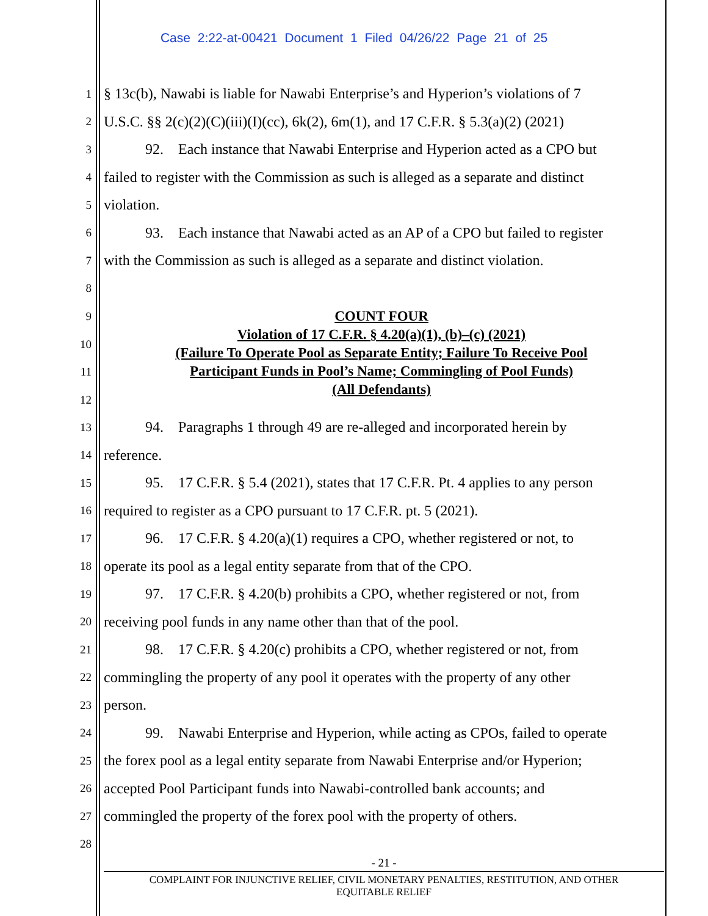Case 2:22-at-00421 Document 1 Filed 04/26/22 Page 21 of 25
1 § 13c(b), Nawabi is liable for Nawabi Enterprise’s and Hyperion’s violations of 7
2 U.S.C. §§ 2(c)(2)(C)(iii)(I)(cc), 6k(2), 6m(1), and 17 C.F.R. § 5.3(a)(2) (2021)
3 92. Each instance that Nawabi Enterprise and Hyperion acted as a CPO but
4 failed to register with the Commission as such is alleged as a separate and distinct
5 violation.
6 93. Each instance that Nawabi acted as an AP of a CPO but failed to register
7 with the Commission as such is alleged as a separate and distinct violation.
8
9
10
11
12
COUNT FOUR
Violation of 17 C.F.R. § 4.20(a)(1), (b)–(c) (2021)
(Failure To Operate Pool as Separate Entity; Failure To Receive Pool
Participant Funds in Pool’s Name; Commingling of Pool Funds)
(All Defendants)
13 94. Paragraphs 1 through 49 are re-alleged and incorporated herein by
14 reference.
15 95. 17 C.F.R. § 5.4 (2021), states that 17 C.F.R. Pt. 4 applies to any person
16 required to register as a CPO pursuant to 17 C.F.R. pt. 5 (2021).
17 96. 17 C.F.R. § 4.20(a)(1) requires a CPO, whether registered or not, to
18 operate its pool as a legal entity separate from that of the CPO.
19 97. 17 C.F.R. § 4.20(b) prohibits a CPO, whether registered or not, from
20 receiving pool funds in any name other than that of the pool.
21 98. 17 C.F.R. § 4.20(c) prohibits a CPO, whether registered or not, from
22 commingling the property of any pool it operates with the property of any other
23 person.
24 99. Nawabi Enterprise and Hyperion, while acting as CPOs, failed to operate
25 the forex pool as a legal entity separate from Nawabi Enterprise and/or Hyperion;
26 accepted Pool Participant funds into Nawabi-controlled bank accounts; and
27 commingled the property of the forex pool with the property of others.
28
- 21 -
COMPLAINT FOR INJUNCTIVE RELIEF, CIVIL MONETARY PENALTIES, RESTITUTION, AND OTHER
EQUITABLE RELIEF